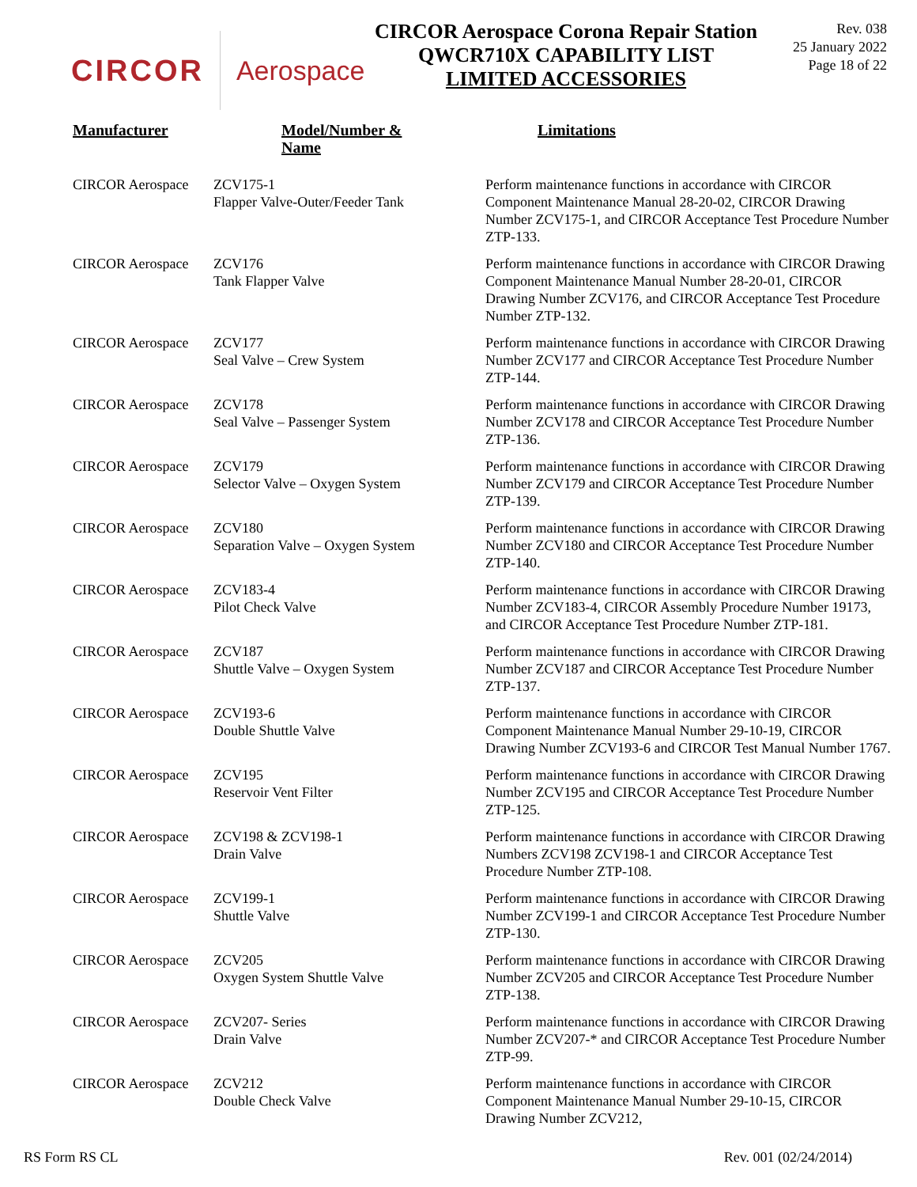CIRCOR Aerospace
CIRCOR Aerospace Corona Repair Station
QWCR710X CAPABILITY LIST
LIMITED ACCESSORIES
Rev. 038
25 January 2022
Page 18 of 22
| Manufacturer | Model/Number & Name | Limitations |
| --- | --- | --- |
| CIRCOR Aerospace | ZCV175-1 Flapper Valve-Outer/Feeder Tank | Perform maintenance functions in accordance with CIRCOR Component Maintenance Manual 28-20-02, CIRCOR Drawing Number ZCV175-1, and CIRCOR Acceptance Test Procedure Number ZTP-133. |
| CIRCOR Aerospace | ZCV176 Tank Flapper Valve | Perform maintenance functions in accordance with CIRCOR Drawing Component Maintenance Manual Number 28-20-01, CIRCOR Drawing Number ZCV176, and CIRCOR Acceptance Test Procedure Number ZTP-132. |
| CIRCOR Aerospace | ZCV177 Seal Valve – Crew System | Perform maintenance functions in accordance with CIRCOR Drawing Number ZCV177 and CIRCOR Acceptance Test Procedure Number ZTP-144. |
| CIRCOR Aerospace | ZCV178 Seal Valve – Passenger System | Perform maintenance functions in accordance with CIRCOR Drawing Number ZCV178 and CIRCOR Acceptance Test Procedure Number ZTP-136. |
| CIRCOR Aerospace | ZCV179 Selector Valve – Oxygen System | Perform maintenance functions in accordance with CIRCOR Drawing Number ZCV179 and CIRCOR Acceptance Test Procedure Number ZTP-139. |
| CIRCOR Aerospace | ZCV180 Separation Valve – Oxygen System | Perform maintenance functions in accordance with CIRCOR Drawing Number ZCV180 and CIRCOR Acceptance Test Procedure Number ZTP-140. |
| CIRCOR Aerospace | ZCV183-4 Pilot Check Valve | Perform maintenance functions in accordance with CIRCOR Drawing Number ZCV183-4, CIRCOR Assembly Procedure Number 19173, and CIRCOR Acceptance Test Procedure Number ZTP-181. |
| CIRCOR Aerospace | ZCV187 Shuttle Valve – Oxygen System | Perform maintenance functions in accordance with CIRCOR Drawing Number ZCV187 and CIRCOR Acceptance Test Procedure Number ZTP-137. |
| CIRCOR Aerospace | ZCV193-6 Double Shuttle Valve | Perform maintenance functions in accordance with CIRCOR Component Maintenance Manual Number 29-10-19, CIRCOR Drawing Number ZCV193-6 and CIRCOR Test Manual Number 1767. |
| CIRCOR Aerospace | ZCV195 Reservoir Vent Filter | Perform maintenance functions in accordance with CIRCOR Drawing Number ZCV195 and CIRCOR Acceptance Test Procedure Number ZTP-125. |
| CIRCOR Aerospace | ZCV198 & ZCV198-1 Drain Valve | Perform maintenance functions in accordance with CIRCOR Drawing Numbers ZCV198 ZCV198-1 and CIRCOR Acceptance Test Procedure Number ZTP-108. |
| CIRCOR Aerospace | ZCV199-1 Shuttle Valve | Perform maintenance functions in accordance with CIRCOR Drawing Number ZCV199-1 and CIRCOR Acceptance Test Procedure Number ZTP-130. |
| CIRCOR Aerospace | ZCV205 Oxygen System Shuttle Valve | Perform maintenance functions in accordance with CIRCOR Drawing Number ZCV205 and CIRCOR Acceptance Test Procedure Number ZTP-138. |
| CIRCOR Aerospace | ZCV207- Series Drain Valve | Perform maintenance functions in accordance with CIRCOR Drawing Number ZCV207-* and CIRCOR Acceptance Test Procedure Number ZTP-99. |
| CIRCOR Aerospace | ZCV212 Double Check Valve | Perform maintenance functions in accordance with CIRCOR Component Maintenance Manual Number 29-10-15, CIRCOR Drawing Number ZCV212, |
RS Form RS CL Rev. 001 (02/24/2014)